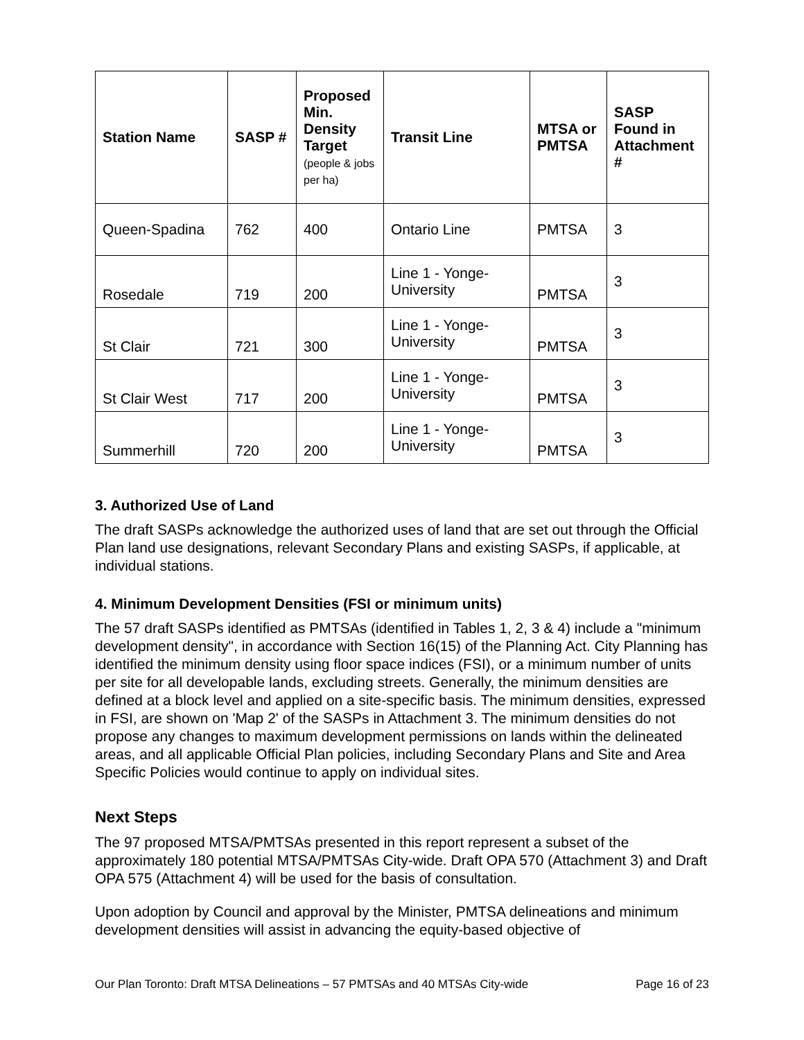| Station Name | SASP # | Proposed Min. Density Target (people & jobs per ha) | Transit Line | MTSA or PMTSA | SASP Found in Attachment # |
| --- | --- | --- | --- | --- | --- |
| Queen-Spadina | 762 | 400 | Ontario Line | PMTSA | 3 |
| Rosedale | 719 | 200 | Line 1 - Yonge-University | PMTSA | 3 |
| St Clair | 721 | 300 | Line 1 - Yonge-University | PMTSA | 3 |
| St Clair West | 717 | 200 | Line 1 - Yonge-University | PMTSA | 3 |
| Summerhill | 720 | 200 | Line 1 - Yonge-University | PMTSA | 3 |
3. Authorized Use of Land
The draft SASPs acknowledge the authorized uses of land that are set out through the Official Plan land use designations, relevant Secondary Plans and existing SASPs, if applicable, at individual stations.
4. Minimum Development Densities (FSI or minimum units)
The 57 draft SASPs identified as PMTSAs (identified in Tables 1, 2, 3 & 4) include a "minimum development density", in accordance with Section 16(15) of the Planning Act. City Planning has identified the minimum density using floor space indices (FSI), or a minimum number of units per site for all developable lands, excluding streets. Generally, the minimum densities are defined at a block level and applied on a site-specific basis. The minimum densities, expressed in FSI, are shown on 'Map 2' of the SASPs in Attachment 3. The minimum densities do not propose any changes to maximum development permissions on lands within the delineated areas, and all applicable Official Plan policies, including Secondary Plans and Site and Area Specific Policies would continue to apply on individual sites.
Next Steps
The 97 proposed MTSA/PMTSAs presented in this report represent a subset of the approximately 180 potential MTSA/PMTSAs City-wide. Draft OPA 570 (Attachment 3) and Draft OPA 575 (Attachment 4) will be used for the basis of consultation.
Upon adoption by Council and approval by the Minister, PMTSA delineations and minimum development densities will assist in advancing the equity-based objective of
Our Plan Toronto: Draft MTSA Delineations – 57 PMTSAs and 40 MTSAs City-wide Page 16 of 23